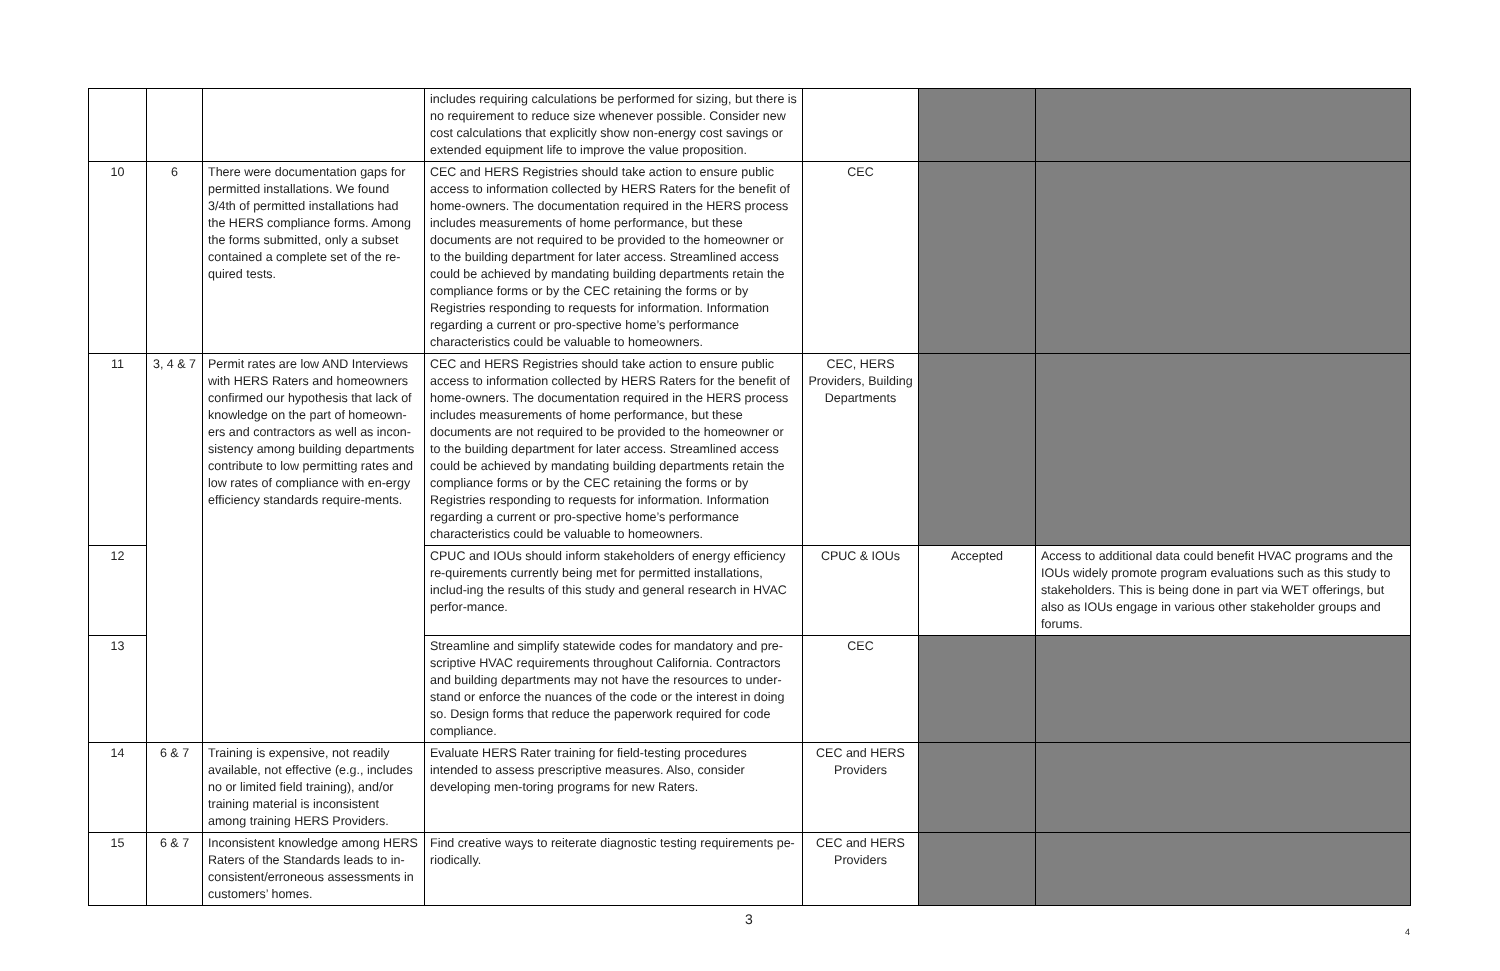| | | | includes requiring calculations be performed for sizing, but there is no requirement to reduce size whenever possible. Consider new cost calculations that explicitly show non-energy cost savings or extended equipment life to improve the value proposition. | | | |
| 10 | 6 | There were documentation gaps for permitted installations. We found 3/4th of permitted installations had the HERS compliance forms. Among the forms submitted, only a subset contained a complete set of the re-quired tests. | CEC and HERS Registries should take action to ensure public access to information collected by HERS Raters for the benefit of home-owners. The documentation required in the HERS process includes measurements of home performance, but these documents are not required to be provided to the homeowner or to the building department for later access. Streamlined access could be achieved by mandating building departments retain the compliance forms or by the CEC retaining the forms or by Registries responding to requests for information. Information regarding a current or pro-spective home’s performance characteristics could be valuable to homeowners. | CEC | | |
| 11 | 3, 4 & 7 | Permit rates are low AND Interviews with HERS Raters and homeowners confirmed our hypothesis that lack of knowledge on the part of homeown-ers and contractors as well as incon-sistency among building departments contribute to low permitting rates and low rates of compliance with en-ergy efficiency standards require-ments. | CEC and HERS Registries should take action to ensure public access to information collected by HERS Raters for the benefit of home-owners. The documentation required in the HERS process includes measurements of home performance, but these documents are not required to be provided to the homeowner or to the building department for later access. Streamlined access could be achieved by mandating building departments retain the compliance forms or by the CEC retaining the forms or by Registries responding to requests for information. Information regarding a current or pro-spective home’s performance characteristics could be valuable to homeowners. | CEC, HERS Providers, Building Departments | | |
| 12 | | | CPUC and IOUs should inform stakeholders of energy efficiency re-quirements currently being met for permitted installations, includ-ing the results of this study and general research in HVAC perfor-mance. | CPUC & IOUs | Accepted | Access to additional data could benefit HVAC programs and the IOUs widely promote program evaluations such as this study to stakeholders. This is being done in part via WET offerings, but also as IOUs engage in various other stakeholder groups and forums. |
| 13 | | | Streamline and simplify statewide codes for mandatory and pre-scriptive HVAC requirements throughout California. Contractors and building departments may not have the resources to under-stand or enforce the nuances of the code or the interest in doing so. Design forms that reduce the paperwork required for code compliance. | CEC | | |
| 14 | 6 & 7 | Training is expensive, not readily available, not effective (e.g., includes no or limited field training), and/or training material is inconsistent among training HERS Providers. | Evaluate HERS Rater training for field-testing procedures intended to assess prescriptive measures. Also, consider developing men-toring programs for new Raters. | CEC and HERS Providers | | |
| 15 | 6 & 7 | Inconsistent knowledge among HERS Raters of the Standards leads to in-consistent/erroneous assessments in customers’ homes. | Find creative ways to reiterate diagnostic testing requirements pe-riodically. | CEC and HERS Providers | | |
3
4